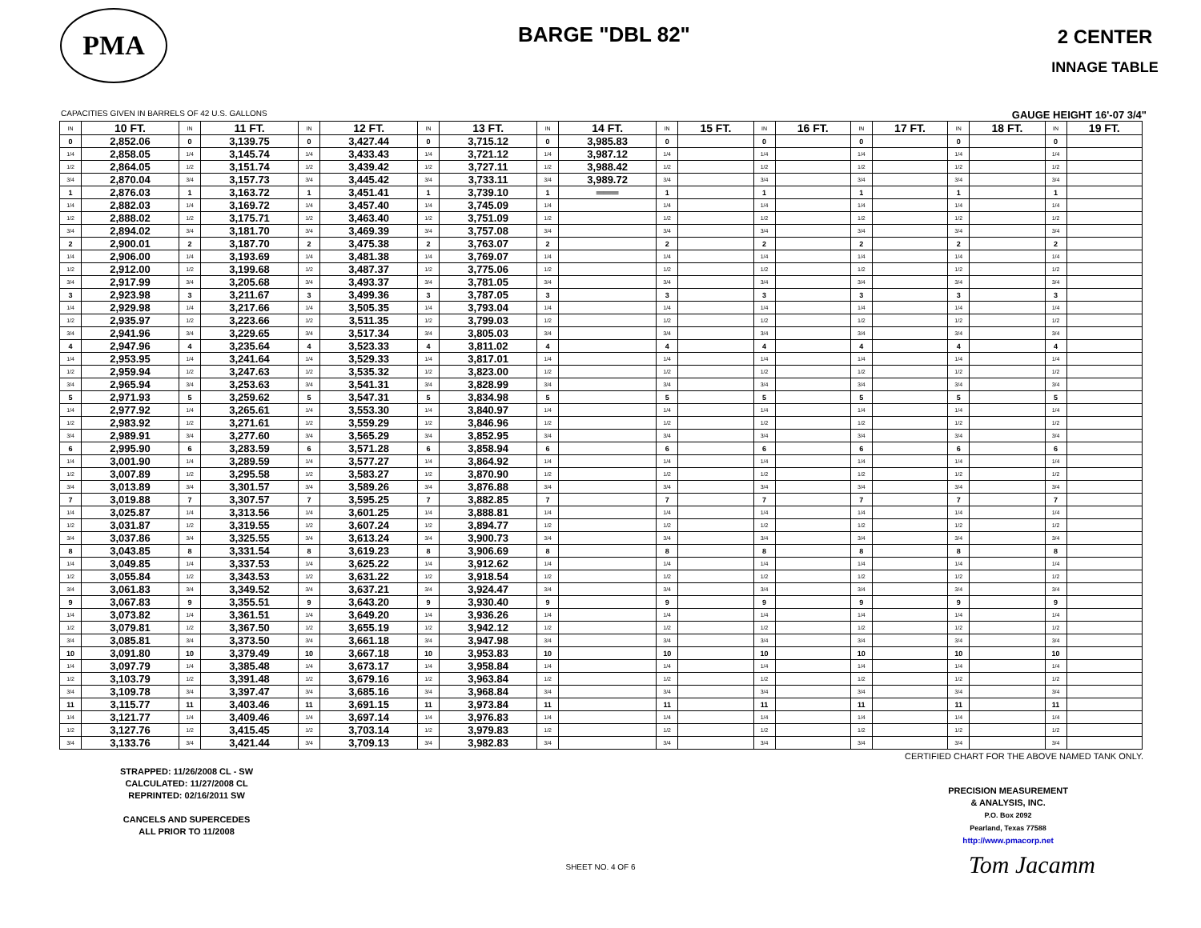PMA
BARGE "DBL 82"
2 CENTER
INNAGE TABLE
CAPACITIES GIVEN IN BARRELS OF 42 U.S. GALLONS GAUGE HEIGHT 16'-07 3/4"
| IN | 10 FT. | IN | 11 FT. | IN | 12 FT. | IN | 13 FT. | IN | 14 FT. | IN | 15 FT. | IN | 16 FT. | IN | 17 FT. | IN | 18 FT. | IN | 19 FT. |
| --- | --- | --- | --- | --- | --- | --- | --- | --- | --- | --- | --- | --- | --- | --- | --- | --- | --- | --- | --- |
| 0 | 2,852.06 | 0 | 3,139.75 | 0 | 3,427.44 | 0 | 3,715.12 | 0 | 3,985.83 | 0 | | 0 | | 0 | | 0 | | 0 | |
| 1/4 | 2,858.05 | 1/4 | 3,145.74 | 1/4 | 3,433.43 | 1/4 | 3,721.12 | 1/4 | 3,987.12 | 1/4 | | 1/4 | | 1/4 | | 1/4 | | 1/4 | |
| 1/2 | 2,864.05 | 1/2 | 3,151.74 | 1/2 | 3,439.42 | 1/2 | 3,727.11 | 1/2 | 3,988.42 | 1/2 | | 1/2 | | 1/2 | | 1/2 | | 1/2 | |
| 3/4 | 2,870.04 | 3/4 | 3,157.73 | 3/4 | 3,445.42 | 3/4 | 3,733.11 | 3/4 | 3,989.72 | 3/4 | | 3/4 | | 3/4 | | 3/4 | | 3/4 | |
| 1 | 2,876.03 | 1 | 3,163.72 | 1 | 3,451.41 | 1 | 3,739.10 | 1 | ═══ | 1 | | 1 | | 1 | | 1 | | 1 | |
| 1/4 | 2,882.03 | 1/4 | 3,169.72 | 1/4 | 3,457.40 | 1/4 | 3,745.09 | 1/4 | | 1/4 | | 1/4 | | 1/4 | | 1/4 | | 1/4 | |
| 1/2 | 2,888.02 | 1/2 | 3,175.71 | 1/2 | 3,463.40 | 1/2 | 3,751.09 | 1/2 | | 1/2 | | 1/2 | | 1/2 | | 1/2 | | 1/2 | |
| 3/4 | 2,894.02 | 3/4 | 3,181.70 | 3/4 | 3,469.39 | 3/4 | 3,757.08 | 3/4 | | 3/4 | | 3/4 | | 3/4 | | 3/4 | | 3/4 | |
| 2 | 2,900.01 | 2 | 3,187.70 | 2 | 3,475.38 | 2 | 3,763.07 | 2 | | 2 | | 2 | | 2 | | 2 | | 2 | |
| 1/4 | 2,906.00 | 1/4 | 3,193.69 | 1/4 | 3,481.38 | 1/4 | 3,769.07 | 1/4 | | 1/4 | | 1/4 | | 1/4 | | 1/4 | | 1/4 | |
| 1/2 | 2,912.00 | 1/2 | 3,199.68 | 1/2 | 3,487.37 | 1/2 | 3,775.06 | 1/2 | | 1/2 | | 1/2 | | 1/2 | | 1/2 | | 1/2 | |
| 3/4 | 2,917.99 | 3/4 | 3,205.68 | 3/4 | 3,493.37 | 3/4 | 3,781.05 | 3/4 | | 3/4 | | 3/4 | | 3/4 | | 3/4 | | 3/4 | |
| 3 | 2,923.98 | 3 | 3,211.67 | 3 | 3,499.36 | 3 | 3,787.05 | 3 | | 3 | | 3 | | 3 | | 3 | | 3 | |
| 1/4 | 2,929.98 | 1/4 | 3,217.66 | 1/4 | 3,505.35 | 1/4 | 3,793.04 | 1/4 | | 1/4 | | 1/4 | | 1/4 | | 1/4 | | 1/4 | |
| 1/2 | 2,935.97 | 1/2 | 3,223.66 | 1/2 | 3,511.35 | 1/2 | 3,799.03 | 1/2 | | 1/2 | | 1/2 | | 1/2 | | 1/2 | | 1/2 | |
| 3/4 | 2,941.96 | 3/4 | 3,229.65 | 3/4 | 3,517.34 | 3/4 | 3,805.03 | 3/4 | | 3/4 | | 3/4 | | 3/4 | | 3/4 | | 3/4 | |
| 4 | 2,947.96 | 4 | 3,235.64 | 4 | 3,523.33 | 4 | 3,811.02 | 4 | | 4 | | 4 | | 4 | | 4 | | 4 | |
| 1/4 | 2,953.95 | 1/4 | 3,241.64 | 1/4 | 3,529.33 | 1/4 | 3,817.01 | 1/4 | | 1/4 | | 1/4 | | 1/4 | | 1/4 | | 1/4 | |
| 1/2 | 2,959.94 | 1/2 | 3,247.63 | 1/2 | 3,535.32 | 1/2 | 3,823.00 | 1/2 | | 1/2 | | 1/2 | | 1/2 | | 1/2 | | 1/2 | |
| 3/4 | 2,965.94 | 3/4 | 3,253.63 | 3/4 | 3,541.31 | 3/4 | 3,828.99 | 3/4 | | 3/4 | | 3/4 | | 3/4 | | 3/4 | | 3/4 | |
| 5 | 2,971.93 | 5 | 3,259.62 | 5 | 3,547.31 | 5 | 3,834.98 | 5 | | 5 | | 5 | | 5 | | 5 | | 5 | |
| 1/4 | 2,977.92 | 1/4 | 3,265.61 | 1/4 | 3,553.30 | 1/4 | 3,840.97 | 1/4 | | 1/4 | | 1/4 | | 1/4 | | 1/4 | | 1/4 | |
| 1/2 | 2,983.92 | 1/2 | 3,271.61 | 1/2 | 3,559.29 | 1/2 | 3,846.96 | 1/2 | | 1/2 | | 1/2 | | 1/2 | | 1/2 | | 1/2 | |
| 3/4 | 2,989.91 | 3/4 | 3,277.60 | 3/4 | 3,565.29 | 3/4 | 3,852.95 | 3/4 | | 3/4 | | 3/4 | | 3/4 | | 3/4 | | 3/4 | |
| 6 | 2,995.90 | 6 | 3,283.59 | 6 | 3,571.28 | 6 | 3,858.94 | 6 | | 6 | | 6 | | 6 | | 6 | | 6 | |
| 1/4 | 3,001.90 | 1/4 | 3,289.59 | 1/4 | 3,577.27 | 1/4 | 3,864.92 | 1/4 | | 1/4 | | 1/4 | | 1/4 | | 1/4 | | 1/4 | |
| 1/2 | 3,007.89 | 1/2 | 3,295.58 | 1/2 | 3,583.27 | 1/2 | 3,870.90 | 1/2 | | 1/2 | | 1/2 | | 1/2 | | 1/2 | | 1/2 | |
| 3/4 | 3,013.89 | 3/4 | 3,301.57 | 3/4 | 3,589.26 | 3/4 | 3,876.88 | 3/4 | | 3/4 | | 3/4 | | 3/4 | | 3/4 | | 3/4 | |
| 7 | 3,019.88 | 7 | 3,307.57 | 7 | 3,595.25 | 7 | 3,882.85 | 7 | | 7 | | 7 | | 7 | | 7 | | 7 | |
| 1/4 | 3,025.87 | 1/4 | 3,313.56 | 1/4 | 3,601.25 | 1/4 | 3,888.81 | 1/4 | | 1/4 | | 1/4 | | 1/4 | | 1/4 | | 1/4 | |
| 1/2 | 3,031.87 | 1/2 | 3,319.55 | 1/2 | 3,607.24 | 1/2 | 3,894.77 | 1/2 | | 1/2 | | 1/2 | | 1/2 | | 1/2 | | 1/2 | |
| 3/4 | 3,037.86 | 3/4 | 3,325.55 | 3/4 | 3,613.24 | 3/4 | 3,900.73 | 3/4 | | 3/4 | | 3/4 | | 3/4 | | 3/4 | | 3/4 | |
| 8 | 3,043.85 | 8 | 3,331.54 | 8 | 3,619.23 | 8 | 3,906.69 | 8 | | 8 | | 8 | | 8 | | 8 | | 8 | |
| 1/4 | 3,049.85 | 1/4 | 3,337.53 | 1/4 | 3,625.22 | 1/4 | 3,912.62 | 1/4 | | 1/4 | | 1/4 | | 1/4 | | 1/4 | | 1/4 | |
| 1/2 | 3,055.84 | 1/2 | 3,343.53 | 1/2 | 3,631.22 | 1/2 | 3,918.54 | 1/2 | | 1/2 | | 1/2 | | 1/2 | | 1/2 | | 1/2 | |
| 3/4 | 3,061.83 | 3/4 | 3,349.52 | 3/4 | 3,637.21 | 3/4 | 3,924.47 | 3/4 | | 3/4 | | 3/4 | | 3/4 | | 3/4 | | 3/4 | |
| 9 | 3,067.83 | 9 | 3,355.51 | 9 | 3,643.20 | 9 | 3,930.40 | 9 | | 9 | | 9 | | 9 | | 9 | | 9 | |
| 1/4 | 3,073.82 | 1/4 | 3,361.51 | 1/4 | 3,649.20 | 1/4 | 3,936.26 | 1/4 | | 1/4 | | 1/4 | | 1/4 | | 1/4 | | 1/4 | |
| 1/2 | 3,079.81 | 1/2 | 3,367.50 | 1/2 | 3,655.19 | 1/2 | 3,942.12 | 1/2 | | 1/2 | | 1/2 | | 1/2 | | 1/2 | | 1/2 | |
| 3/4 | 3,085.81 | 3/4 | 3,373.50 | 3/4 | 3,661.18 | 3/4 | 3,947.98 | 3/4 | | 3/4 | | 3/4 | | 3/4 | | 3/4 | | 3/4 | |
| 10 | 3,091.80 | 10 | 3,379.49 | 10 | 3,667.18 | 10 | 3,953.83 | 10 | | 10 | | 10 | | 10 | | 10 | | 10 | |
| 1/4 | 3,097.79 | 1/4 | 3,385.48 | 1/4 | 3,673.17 | 1/4 | 3,958.84 | 1/4 | | 1/4 | | 1/4 | | 1/4 | | 1/4 | | 1/4 | |
| 1/2 | 3,103.79 | 1/2 | 3,391.48 | 1/2 | 3,679.16 | 1/2 | 3,963.84 | 1/2 | | 1/2 | | 1/2 | | 1/2 | | 1/2 | | 1/2 | |
| 3/4 | 3,109.78 | 3/4 | 3,397.47 | 3/4 | 3,685.16 | 3/4 | 3,968.84 | 3/4 | | 3/4 | | 3/4 | | 3/4 | | 3/4 | | 3/4 | |
| 11 | 3,115.77 | 11 | 3,403.46 | 11 | 3,691.15 | 11 | 3,973.84 | 11 | | 11 | | 11 | | 11 | | 11 | | 11 | |
| 1/4 | 3,121.77 | 1/4 | 3,409.46 | 1/4 | 3,697.14 | 1/4 | 3,976.83 | 1/4 | | 1/4 | | 1/4 | | 1/4 | | 1/4 | | 1/4 | |
| 1/2 | 3,127.76 | 1/2 | 3,415.45 | 1/2 | 3,703.14 | 1/2 | 3,979.83 | 1/2 | | 1/2 | | 1/2 | | 1/2 | | 1/2 | | 1/2 | |
| 3/4 | 3,133.76 | 3/4 | 3,421.44 | 3/4 | 3,709.13 | 3/4 | 3,982.83 | 3/4 | | 3/4 | | 3/4 | | 3/4 | | 3/4 | | 3/4 | |
STRAPPED: 11/26/2008 CL - SW
CALCULATED: 11/27/2008 CL
REPRINTED: 02/16/2011 SW
CANCELS AND SUPERCEDES
ALL PRIOR TO 11/2008
CERTIFIED CHART FOR THE ABOVE NAMED TANK ONLY.
PRECISION MEASUREMENT
& ANALYSIS, INC.
P.O. Box 2092
Pearland, Texas 77588
http://www.pmacorp.net
Tom Jacamm
SHEET NO. 4 OF 6